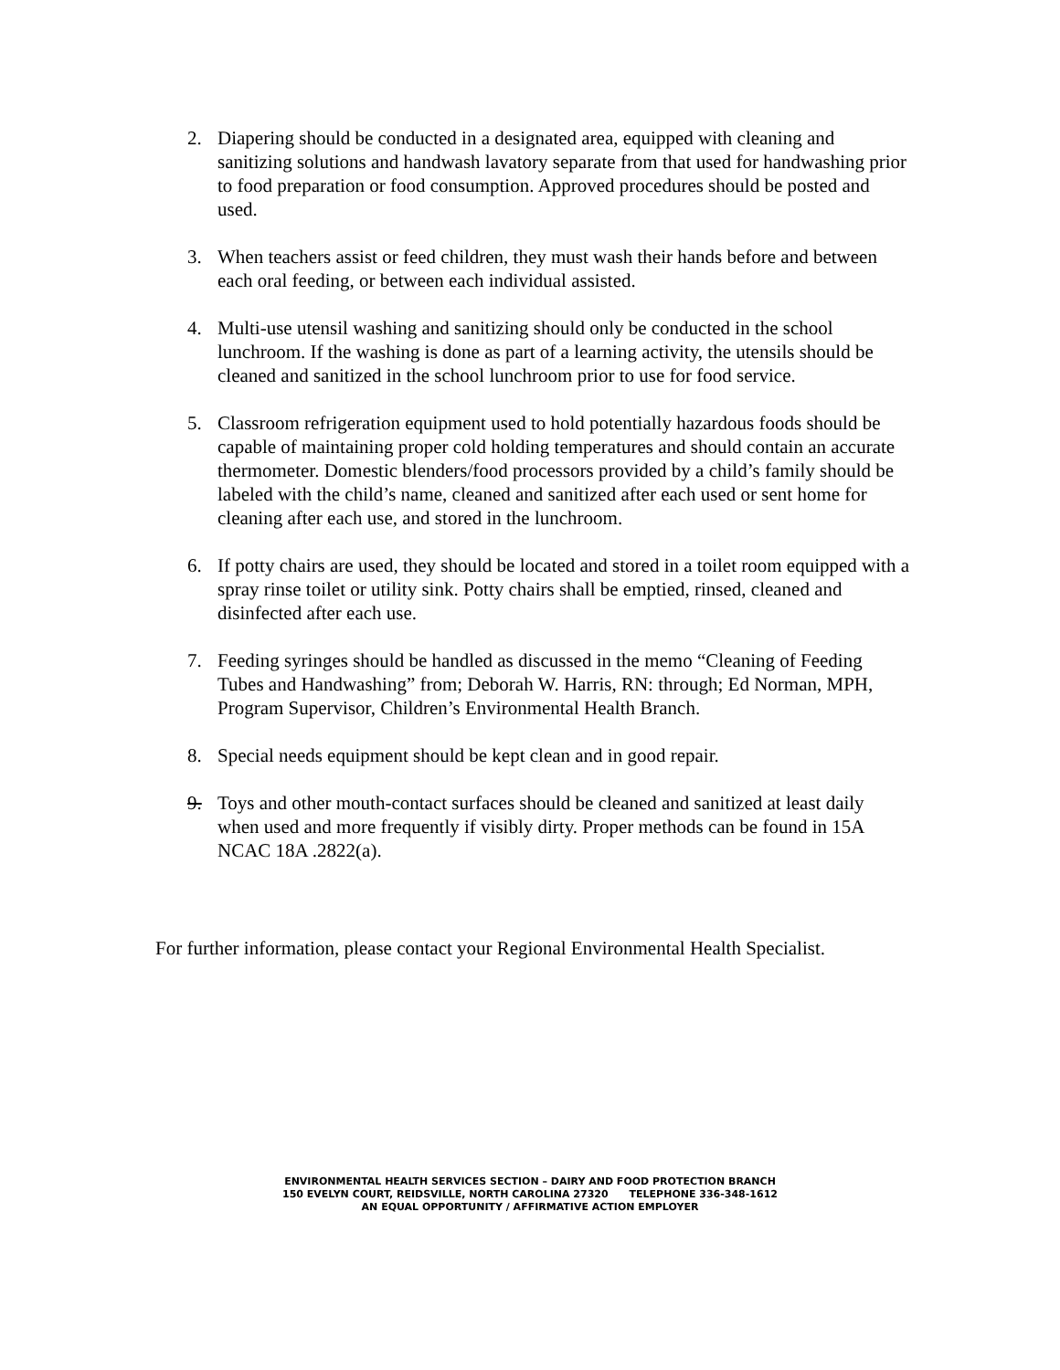2. Diapering should be conducted in a designated area, equipped with cleaning and sanitizing solutions and handwash lavatory separate from that used for handwashing prior to food preparation or food consumption. Approved procedures should be posted and used.
3. When teachers assist or feed children, they must wash their hands before and between each oral feeding, or between each individual assisted.
4. Multi-use utensil washing and sanitizing should only be conducted in the school lunchroom. If the washing is done as part of a learning activity, the utensils should be cleaned and sanitized in the school lunchroom prior to use for food service.
5. Classroom refrigeration equipment used to hold potentially hazardous foods should be capable of maintaining proper cold holding temperatures and should contain an accurate thermometer. Domestic blenders/food processors provided by a child’s family should be labeled with the child’s name, cleaned and sanitized after each used or sent home for cleaning after each use, and stored in the lunchroom.
6. If potty chairs are used, they should be located and stored in a toilet room equipped with a spray rinse toilet or utility sink. Potty chairs shall be emptied, rinsed, cleaned and disinfected after each use.
7. Feeding syringes should be handled as discussed in the memo “Cleaning of Feeding Tubes and Handwashing” from; Deborah W. Harris, RN: through; Ed Norman, MPH, Program Supervisor, Children’s Environmental Health Branch.
8. Special needs equipment should be kept clean and in good repair.
9. Toys and other mouth-contact surfaces should be cleaned and sanitized at least daily when used and more frequently if visibly dirty. Proper methods can be found in 15A NCAC 18A .2822(a).
For further information, please contact your Regional Environmental Health Specialist.
ENVIRONMENTAL HEALTH SERVICES SECTION – DAIRY AND FOOD PROTECTION BRANCH
150 EVELYN COURT, REIDSVILLE, NORTH CAROLINA 27320 TELEPHONE 336-348-1612
AN EQUAL OPPORTUNITY / AFFIRMATIVE ACTION EMPLOYER